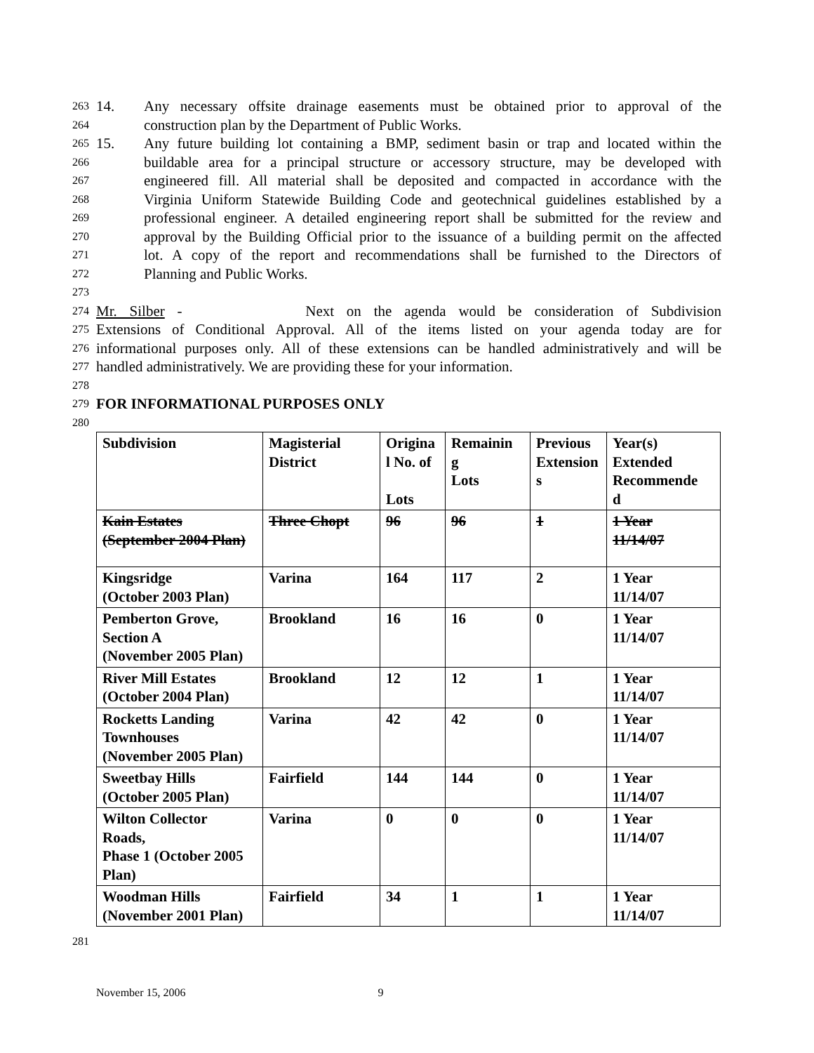263 14. Any necessary offsite drainage easements must be obtained prior to approval of the
264 construction plan by the Department of Public Works.
265 15. Any future building lot containing a BMP, sediment basin or trap and located within the
266 buildable area for a principal structure or accessory structure, may be developed with
267 engineered fill. All material shall be deposited and compacted in accordance with the
268 Virginia Uniform Statewide Building Code and geotechnical guidelines established by a
269 professional engineer. A detailed engineering report shall be submitted for the review and
270 approval by the Building Official prior to the issuance of a building permit on the affected
271 lot. A copy of the report and recommendations shall be furnished to the Directors of
272 Planning and Public Works.
273
274 Mr. Silber - Next on the agenda would be consideration of Subdivision
275 Extensions of Conditional Approval. All of the items listed on your agenda today are for
276 informational purposes only. All of these extensions can be handled administratively and will be
277 handled administratively. We are providing these for your information.
278
279 FOR INFORMATIONAL PURPOSES ONLY
280
| Subdivision | Magisterial District | Origina l No. of Lots | Remainin g Lots | Previous Extension s | Year(s) Extended Recommende d |
| Kain Estates (September 2004 Plan) | Three Chopt | 96 | 96 | 1 | 1 Year 11/14/07 |
| Kingsridge (October 2003 Plan) | Varina | 164 | 117 | 2 | 1 Year 11/14/07 |
| Pemberton Grove, Section A (November 2005 Plan) | Brookland | 16 | 16 | 0 | 1 Year 11/14/07 |
| River Mill Estates (October 2004 Plan) | Brookland | 12 | 12 | 1 | 1 Year 11/14/07 |
| Rocketts Landing Townhouses (November 2005 Plan) | Varina | 42 | 42 | 0 | 1 Year 11/14/07 |
| Sweetbay Hills (October 2005 Plan) | Fairfield | 144 | 144 | 0 | 1 Year 11/14/07 |
| Wilton Collector Roads, Phase 1 (October 2005 Plan) | Varina | 0 | 0 | 0 | 1 Year 11/14/07 |
| Woodman Hills (November 2001 Plan) | Fairfield | 34 | 1 | 1 | 1 Year 11/14/07 |
281
November 15, 2006 9